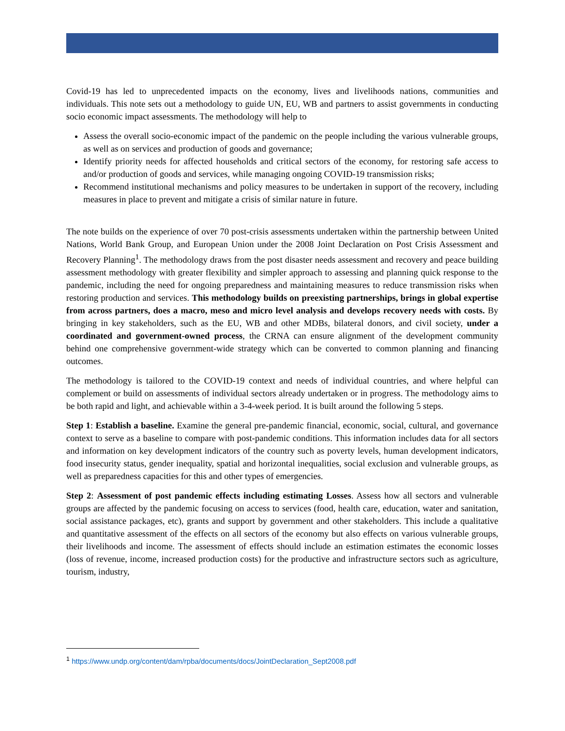Covid-19 has led to unprecedented impacts on the economy, lives and livelihoods nations, communities and individuals. This note sets out a methodology to guide UN, EU, WB and partners to assist governments in conducting socio economic impact assessments. The methodology will help to
Assess the overall socio-economic impact of the pandemic on the people including the various vulnerable groups, as well as on services and production of goods and governance;
Identify priority needs for affected households and critical sectors of the economy, for restoring safe access to and/or production of goods and services, while managing ongoing COVID-19 transmission risks;
Recommend institutional mechanisms and policy measures to be undertaken in support of the recovery, including measures in place to prevent and mitigate a crisis of similar nature in future.
The note builds on the experience of over 70 post-crisis assessments undertaken within the partnership between United Nations, World Bank Group, and European Union under the 2008 Joint Declaration on Post Crisis Assessment and Recovery Planning<sup>1</sup>. The methodology draws from the post disaster needs assessment and recovery and peace building assessment methodology with greater flexibility and simpler approach to assessing and planning quick response to the pandemic, including the need for ongoing preparedness and maintaining measures to reduce transmission risks when restoring production and services. This methodology builds on preexisting partnerships, brings in global expertise from across partners, does a macro, meso and micro level analysis and develops recovery needs with costs. By bringing in key stakeholders, such as the EU, WB and other MDBs, bilateral donors, and civil society, under a coordinated and government-owned process, the CRNA can ensure alignment of the development community behind one comprehensive government-wide strategy which can be converted to common planning and financing outcomes.
The methodology is tailored to the COVID-19 context and needs of individual countries, and where helpful can complement or build on assessments of individual sectors already undertaken or in progress. The methodology aims to be both rapid and light, and achievable within a 3-4-week period. It is built around the following 5 steps.
Step 1: Establish a baseline. Examine the general pre-pandemic financial, economic, social, cultural, and governance context to serve as a baseline to compare with post-pandemic conditions. This information includes data for all sectors and information on key development indicators of the country such as poverty levels, human development indicators, food insecurity status, gender inequality, spatial and horizontal inequalities, social exclusion and vulnerable groups, as well as preparedness capacities for this and other types of emergencies.
Step 2: Assessment of post pandemic effects including estimating Losses. Assess how all sectors and vulnerable groups are affected by the pandemic focusing on access to services (food, health care, education, water and sanitation, social assistance packages, etc), grants and support by government and other stakeholders. This include a qualitative and quantitative assessment of the effects on all sectors of the economy but also effects on various vulnerable groups, their livelihoods and income. The assessment of effects should include an estimation estimates the economic losses (loss of revenue, income, increased production costs) for the productive and infrastructure sectors such as agriculture, tourism, industry,
<sup>1</sup> https://www.undp.org/content/dam/rpba/documents/docs/JointDeclaration_Sept2008.pdf